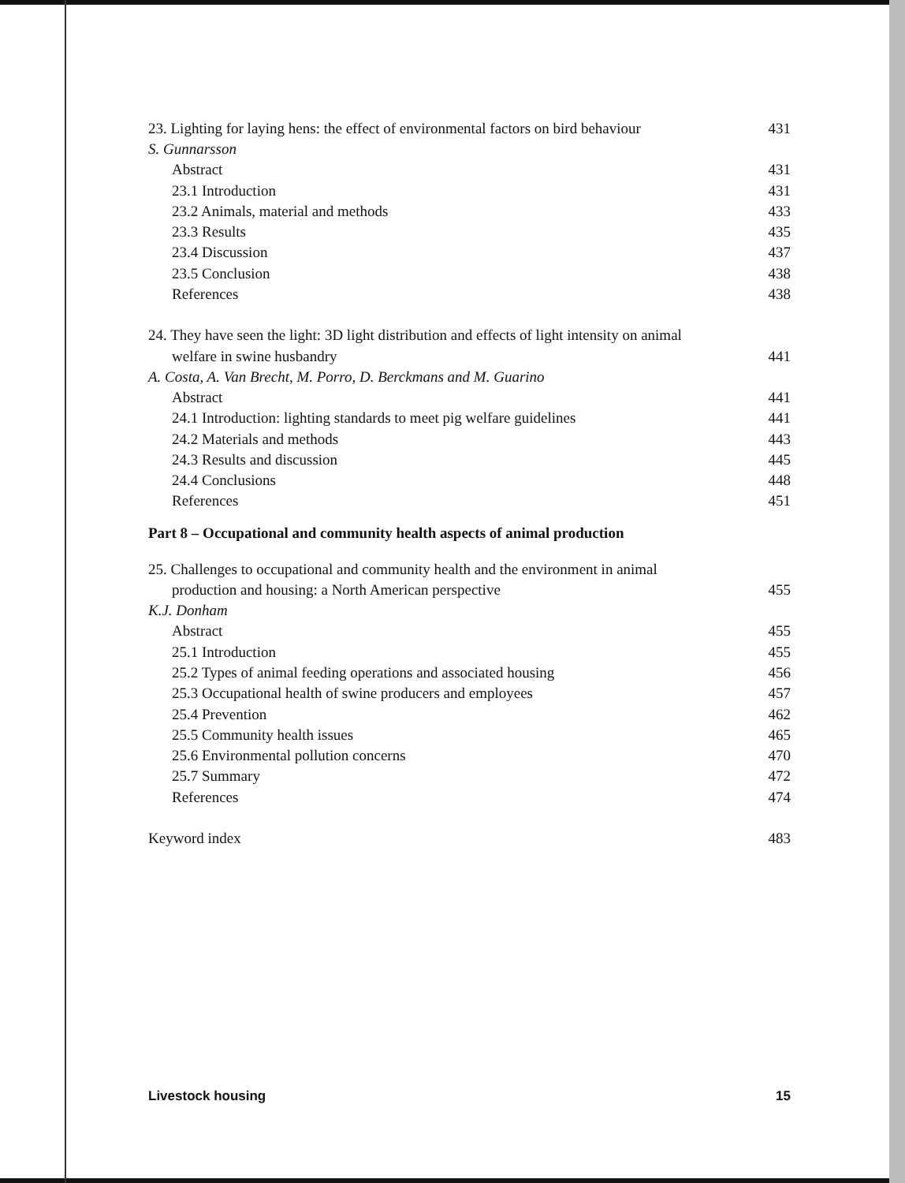23. Lighting for laying hens: the effect of environmental factors on bird behaviour 431
S. Gunnarsson
Abstract 431
23.1 Introduction 431
23.2 Animals, material and methods 433
23.3 Results 435
23.4 Discussion 437
23.5 Conclusion 438
References 438
24. They have seen the light: 3D light distribution and effects of light intensity on animal
welfare in swine husbandry 441
A. Costa, A. Van Brecht, M. Porro, D. Berckmans and M. Guarino
Abstract 441
24.1 Introduction: lighting standards to meet pig welfare guidelines 441
24.2 Materials and methods 443
24.3 Results and discussion 445
24.4 Conclusions 448
References 451
Part 8 – Occupational and community health aspects of animal production
25. Challenges to occupational and community health and the environment in animal
production and housing: a North American perspective 455
K.J. Donham
Abstract 455
25.1 Introduction 455
25.2 Types of animal feeding operations and associated housing 456
25.3 Occupational health of swine producers and employees 457
25.4 Prevention 462
25.5 Community health issues 465
25.6 Environmental pollution concerns 470
25.7 Summary 472
References 474
Keyword index 483
Livestock housing 15